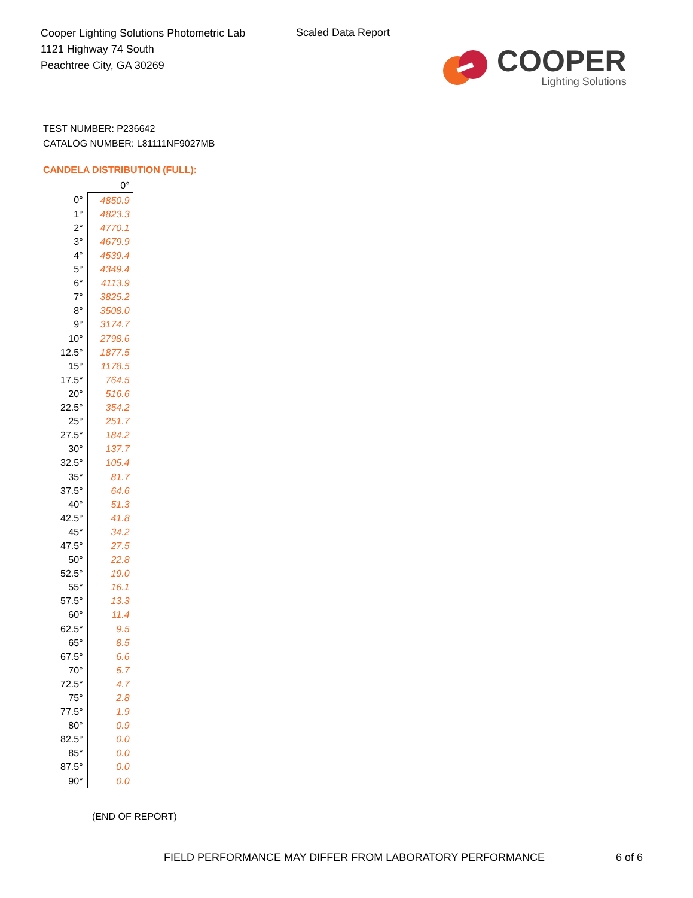Cooper Lighting Solutions Photometric Lab
1121 Highway 74 South
Peachtree City, GA 30269
Scaled Data Report
COOPER
Lighting Solutions
TEST NUMBER: P236642
CATALOG NUMBER: L81111NF9027MB
CANDELA DISTRIBUTION (FULL):
| | 0° |
| --- | --- |
| 0° | 4850.9 |
| 1° | 4823.3 |
| 2° | 4770.1 |
| 3° | 4679.9 |
| 4° | 4539.4 |
| 5° | 4349.4 |
| 6° | 4113.9 |
| 7° | 3825.2 |
| 8° | 3508.0 |
| 9° | 3174.7 |
| 10° | 2798.6 |
| 12.5° | 1877.5 |
| 15° | 1178.5 |
| 17.5° | 764.5 |
| 20° | 516.6 |
| 22.5° | 354.2 |
| 25° | 251.7 |
| 27.5° | 184.2 |
| 30° | 137.7 |
| 32.5° | 105.4 |
| 35° | 81.7 |
| 37.5° | 64.6 |
| 40° | 51.3 |
| 42.5° | 41.8 |
| 45° | 34.2 |
| 47.5° | 27.5 |
| 50° | 22.8 |
| 52.5° | 19.0 |
| 55° | 16.1 |
| 57.5° | 13.3 |
| 60° | 11.4 |
| 62.5° | 9.5 |
| 65° | 8.5 |
| 67.5° | 6.6 |
| 70° | 5.7 |
| 72.5° | 4.7 |
| 75° | 2.8 |
| 77.5° | 1.9 |
| 80° | 0.9 |
| 82.5° | 0.0 |
| 85° | 0.0 |
| 87.5° | 0.0 |
| 90° | 0.0 |
(END OF REPORT)
FIELD PERFORMANCE MAY DIFFER FROM LABORATORY PERFORMANCE
6 of 6